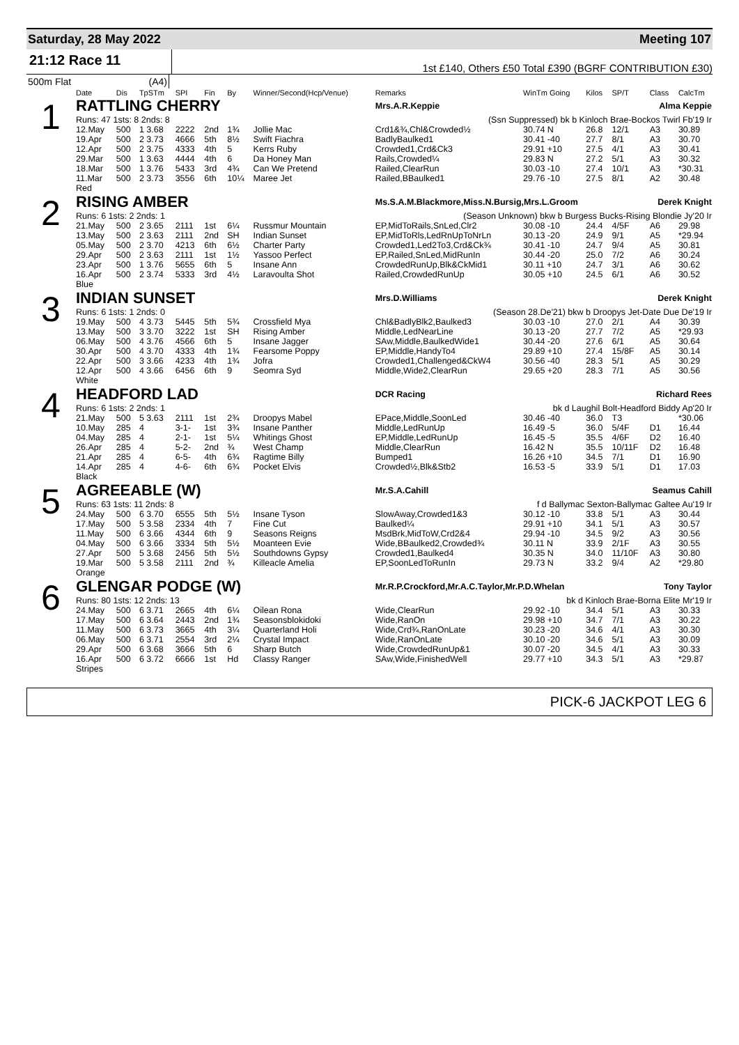Saturday, 28 May 2022 Meeting 107
21:12 Race 11
1st £140, Others £50 Total £390 (BGRF CONTRIBUTION £30)
500m Flat (A4)
| | Date | Dis | TpSTm | SPI | Fin | By | Winner/Second(Hcp/Venue) | Remarks | WinTm Going | Kilos | SP/T | Class | CalcTm |
| --- | --- | --- | --- | --- | --- | --- | --- | --- | --- | --- | --- | --- | --- |
| 1 | RATTLING CHERRY | | | | | | | Mrs.A.R.Keppie Alma Keppie | | | | | |
| | Runs: 47 1sts: 8 2nds: 8 | | | | | | | (Ssn Suppressed) bk b Kinloch Brae-Bockos Twirl Fb'19 Ir | | | | | |
| | 12.May | 500 | 1 3.68 | 2222 | 2nd | 1¾ | Jollie Mac | Crd1&¾,Chl&Crowded½ | 30.74 N | 26.8 | 12/1 | A3 | 30.89 |
| | 19.Apr | 500 | 2 3.73 | 4666 | 5th | 8½ | Swift Fiachra | BadlyBaulked1 | 30.41 -40 | 27.7 | 8/1 | A3 | 30.70 |
| | 12.Apr | 500 | 2 3.75 | 4333 | 4th | 5 | Kerrs Ruby | Crowded1,Crd&Ck3 | 29.91 +10 | 27.5 | 4/1 | A3 | 30.41 |
| | 29.Mar | 500 | 1 3.63 | 4444 | 4th | 6 | Da Honey Man | Rails,Crowded¼ | 29.83 N | 27.2 | 5/1 | A3 | 30.32 |
| | 18.Mar | 500 | 1 3.76 | 5433 | 3rd | 4¾ | Can We Pretend | Railed,ClearRun | 30.03 -10 | 27.4 | 10/1 | A3 | *30.31 |
| | 11.Mar | 500 | 2 3.73 | 3556 | 6th | 10¼ | Maree Jet | Railed,BBaulked1 | 29.76 -10 | 27.5 | 8/1 | A2 | 30.48 |
| | Red | | | | | | | | | | | | |
| 2 | RISING AMBER | | | | | | | Ms.S.A.M.Blackmore,Miss.N.Bursig,Mrs.L.Groom Derek Knight | | | | | |
| | Runs: 6 1sts: 2 2nds: 1 | | | | | | | (Season Unknown) bkw b Burgess Bucks-Rising Blondie Jy'20 Ir | | | | | |
| | 21.May | 500 | 2 3.65 | 2111 | 1st | 6¼ | Russmur Mountain | EP,MidToRails,SnLed,Clr2 | 30.08 -10 | 24.4 | 4/5F | A6 | 29.98 |
| | 13.May | 500 | 2 3.63 | 2111 | 2nd | SH | Indian Sunset | EP,MidToRls,LedRnUpToNrLn | 30.13 -20 | 24.9 | 9/1 | A5 | *29.94 |
| | 05.May | 500 | 2 3.70 | 4213 | 6th | 6½ | Charter Party | Crowded1,Led2To3,Crd&Ck¾ | 30.41 -10 | 24.7 | 9/4 | A5 | 30.81 |
| | 29.Apr | 500 | 2 3.63 | 2111 | 1st | 1½ | Yassoo Perfect | EP,Railed,SnLed,MidRunIn | 30.44 -20 | 25.0 | 7/2 | A6 | 30.24 |
| | 23.Apr | 500 | 1 3.76 | 5655 | 6th | 5 | Insane Ann | CrowdedRunUp,Blk&CkMid1 | 30.11 +10 | 24.7 | 3/1 | A6 | 30.62 |
| | 16.Apr | 500 | 2 3.74 | 5333 | 3rd | 4½ | Laravoulta Shot | Railed,CrowdedRunUp | 30.05 +10 | 24.5 | 6/1 | A6 | 30.52 |
| | Blue | | | | | | | | | | | | |
| 3 | INDIAN SUNSET | | | | | | | Mrs.D.Williams Derek Knight | | | | | |
| | Runs: 6 1sts: 1 2nds: 0 | | | | | | | (Season 28.De'21) bkw b Droopys Jet-Date Due De'19 Ir | | | | | |
| | 19.May | 500 | 4 3.73 | 5445 | 5th | 5¾ | Crossfield Mya | Chl&BadlyBlk2,Baulked3 | 30.03 -10 | 27.0 | 2/1 | A4 | 30.39 |
| | 13.May | 500 | 3 3.70 | 3222 | 1st | SH | Rising Amber | Middle,LedNearLine | 30.13 -20 | 27.7 | 7/2 | A5 | *29.93 |
| | 06.May | 500 | 4 3.76 | 4566 | 6th | 5 | Insane Jagger | SAw,Middle,BaulkedWide1 | 30.44 -20 | 27.6 | 6/1 | A5 | 30.64 |
| | 30.Apr | 500 | 4 3.70 | 4333 | 4th | 1¾ | Fearsome Poppy | EP,Middle,HandyTo4 | 29.89 +10 | 27.4 | 15/8F | A5 | 30.14 |
| | 22.Apr | 500 | 3 3.66 | 4233 | 4th | 1¾ | Jofra | Crowded1,Challenged&CkW4 | 30.56 -40 | 28.3 | 5/1 | A5 | 30.29 |
| | 12.Apr | 500 | 4 3.66 | 6456 | 6th | 9 | Seomra Syd | Middle,Wide2,ClearRun | 29.65 +20 | 28.3 | 7/1 | A5 | 30.56 |
| | White | | | | | | | | | | | | |
| 4 | HEADFORD LAD | | | | | | | DCR Racing Richard Rees | | | | | |
| | Runs: 6 1sts: 2 2nds: 1 | | | | | | | bk d Laughil Bolt-Headford Biddy Ap'20 Ir | | | | | |
| | 21.May | 500 | 5 3.63 | 2111 | 1st | 2¾ | Droopys Mabel | EPace,Middle,SoonLed | 30.46 -40 | 36.0 | T3 | | *30.06 |
| | 10.May | 285 | 4 | 3-1- | 1st | 3¾ | Insane Panther | Middle,LedRunUp | 16.49 -5 | 36.0 | 5/4F | D1 | 16.44 |
| | 04.May | 285 | 4 | 2-1- | 1st | 5¼ | Whitings Ghost | EP,Middle,LedRunUp | 16.45 -5 | 35.5 | 4/6F | D2 | 16.40 |
| | 26.Apr | 285 | 4 | 5-2- | 2nd | ¾ | West Champ | Middle,ClearRun | 16.42 N | 35.5 | 10/11F | D2 | 16.48 |
| | 21.Apr | 285 | 4 | 6-5- | 4th | 6¾ | Ragtime Billy | Bumped1 | 16.26 +10 | 34.5 | 7/1 | D1 | 16.90 |
| | 14.Apr | 285 | 4 | 4-6- | 6th | 6¾ | Pocket Elvis | Crowded½,Blk&Stb2 | 16.53 -5 | 33.9 | 5/1 | D1 | 17.03 |
| | Black | | | | | | | | | | | | |
| 5 | AGREEABLE (W) | | | | | | | Mr.S.A.Cahill Seamus Cahill | | | | | |
| | Runs: 63 1sts: 11 2nds: 8 | | | | | | | f d Ballymac Sexton-Ballymac Galtee Au'19 Ir | | | | | |
| | 24.May | 500 | 6 3.70 | 6555 | 5th | 5½ | Insane Tyson | SlowAway,Crowded1&3 | 30.12 -10 | 33.8 | 5/1 | A3 | 30.44 |
| | 17.May | 500 | 5 3.58 | 2334 | 4th | 7 | Fine Cut | Baulked¼ | 29.91 +10 | 34.1 | 5/1 | A3 | 30.57 |
| | 11.May | 500 | 6 3.66 | 4344 | 6th | 9 | Seasons Reigns | MsdBrk,MidToW,Crd2&4 | 29.94 -10 | 34.5 | 9/2 | A3 | 30.56 |
| | 04.May | 500 | 6 3.66 | 3334 | 5th | 5½ | Moanteen Evie | Wide,BBaulked2,Crowded¾ | 30.11 N | 33.9 | 2/1F | A3 | 30.55 |
| | 27.Apr | 500 | 5 3.68 | 2456 | 5th | 5½ | Southdowns Gypsy | Crowded1,Baulked4 | 30.35 N | 34.0 | 11/10F | A3 | 30.80 |
| | 19.Mar | 500 | 5 3.58 | 2111 | 2nd | ¾ | Killeacle Amelia | EP,SoonLedToRunIn | 29.73 N | 33.2 | 9/4 | A2 | *29.80 |
| | Orange | | | | | | | | | | | | |
| 6 | GLENGAR PODGE (W) | | | | | | | Mr.R.P.Crockford,Mr.A.C.Taylor,Mr.P.D.Whelan Tony Taylor | | | | | |
| | Runs: 80 1sts: 12 2nds: 13 | | | | | | | bk d Kinloch Brae-Borna Elite Mr'19 Ir | | | | | |
| | 24.May | 500 | 6 3.71 | 2665 | 4th | 6¼ | Oilean Rona | Wide,ClearRun | 29.92 -10 | 34.4 | 5/1 | A3 | 30.33 |
| | 17.May | 500 | 6 3.64 | 2443 | 2nd | 1¾ | Seasonsblokidoki | Wide,RanOn | 29.98 +10 | 34.7 | 7/1 | A3 | 30.22 |
| | 11.May | 500 | 6 3.73 | 3665 | 4th | 3¼ | Quarterland Holi | Wide,Crd¾,RanOnLate | 30.23 -20 | 34.6 | 4/1 | A3 | 30.30 |
| | 06.May | 500 | 6 3.71 | 2554 | 3rd | 2¼ | Crystal Impact | Wide,RanOnLate | 30.10 -20 | 34.6 | 5/1 | A3 | 30.09 |
| | 29.Apr | 500 | 6 3.68 | 3666 | 5th | 6 | Sharp Butch | Wide,CrowdedRunUp&1 | 30.07 -20 | 34.5 | 4/1 | A3 | 30.33 |
| | 16.Apr | 500 | 6 3.72 | 6666 | 1st | Hd | Classy Ranger | SAw,Wide,FinishedWell | 29.77 +10 | 34.3 | 5/1 | A3 | *29.87 |
| | Stripes | | | | | | | | | | | | |
PICK-6 JACKPOT LEG 6